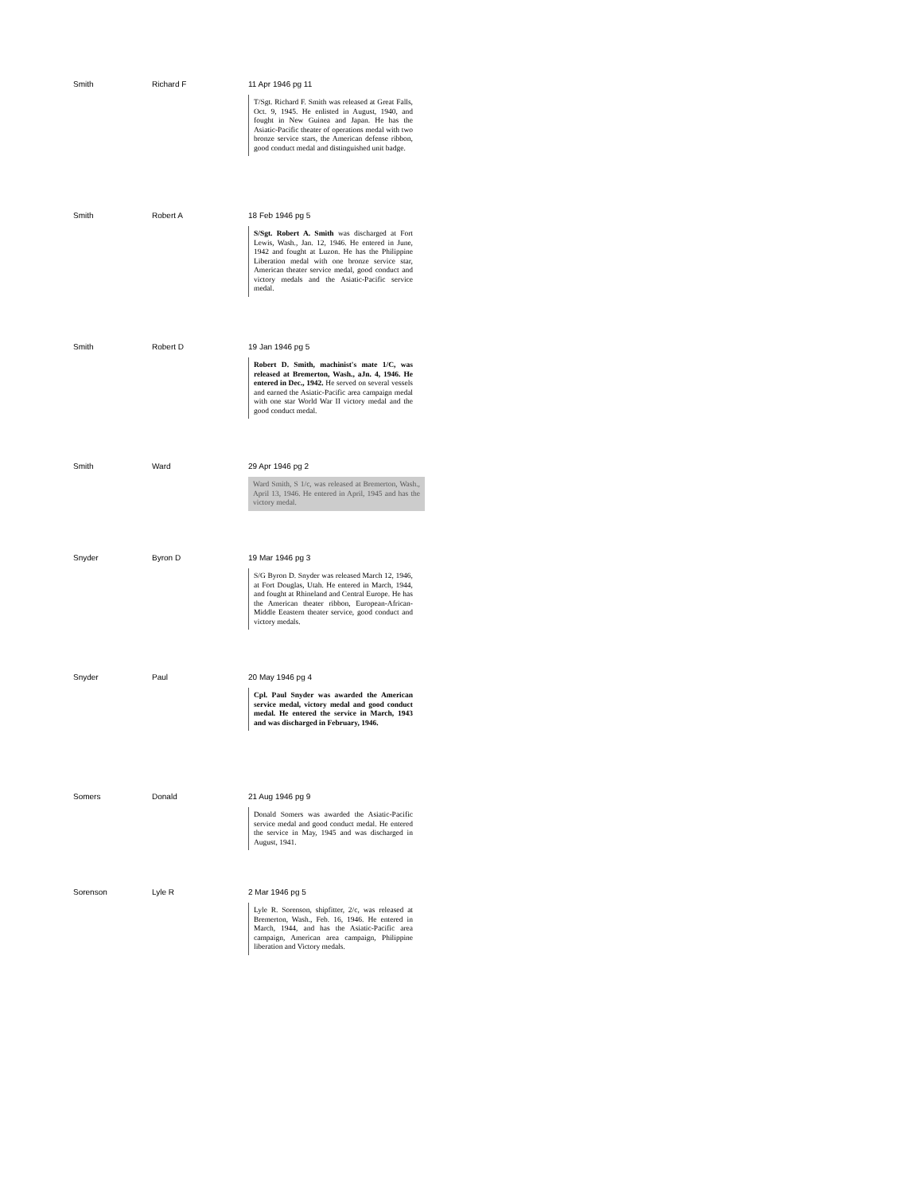| Smith | Richard F | 11 Apr 1946 pg 11 T/Sgt. Richard F. Smith was released at Great Falls, Oct. 9, 1945. He enlisted in August, 1940, and fought in New Guinea and Japan. He has the Asiatic-Pacific theater of operations medal with two bronze service stars, the American defense ribbon, good conduct medal and distinguished unit badge. |
| Smith | Robert A | 18 Feb 1946 pg 5 S/Sgt. Robert A. Smith was discharged at Fort Lewis, Wash., Jan. 12, 1946. He entered in June, 1942 and fought at Luzon. He has the Philippine Liberation medal with one bronze service star, American theater service medal, good conduct and victory medals and the Asiatic-Pacific service medal. |
| Smith | Robert D | 19 Jan 1946 pg 5 Robert D. Smith, machinist's mate 1/C, was released at Bremerton, Wash., aJn. 4, 1946. He entered in Dec., 1942. He served on several vessels and earned the Asiatic-Pacific area campaign medal with one star World War II victory medal and the good conduct medal. |
| Smith | Ward | 29 Apr 1946 pg 2 Ward Smith, S 1/c, was released at Bremerton, Wash., April 13, 1946. He entered in April, 1945 and has the victory medal. |
| Snyder | Byron D | 19 Mar 1946 pg 3 S/G Byron D. Snyder was released March 12, 1946, at Fort Douglas, Utah. He entered in March, 1944, and fought at Rhineland and Central Europe. He has the American theater ribbon, European-African-Middle Eeastern theater service, good conduct and victory medals. |
| Snyder | Paul | 20 May 1946 pg 4 Cpl. Paul Snyder was awarded the American service medal, victory medal and good conduct medal. He entered the service in March, 1943 and was discharged in February, 1946. |
| Somers | Donald | 21 Aug 1946 pg 9 Donald Somers was awarded the Asiatic-Pacific service medal and good conduct medal. He entered the service in May, 1945 and was discharged in August, 1941. |
| Sorenson | Lyle R | 2 Mar 1946 pg 5 Lyle R. Sorenson, shipfitter, 2/c, was released at Bremerton, Wash., Feb. 16, 1946. He entered in March, 1944, and has the Asiatic-Pacific area campaign, American area campaign, Philippine liberation and Victory medals. |